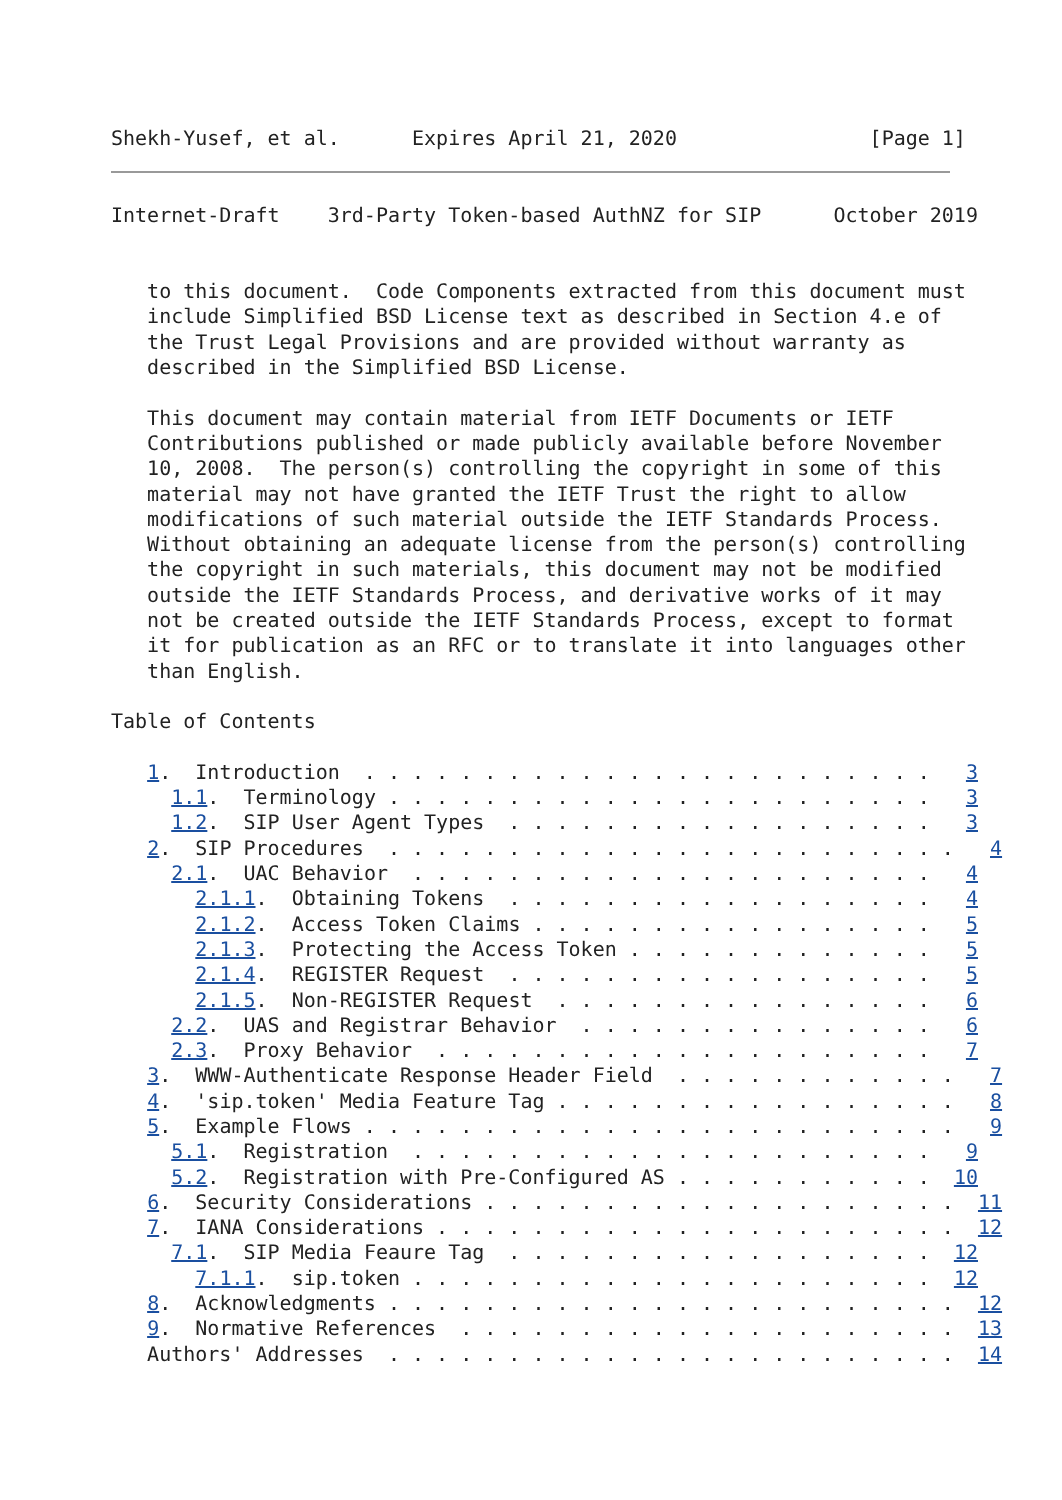Shekh-Yusef, et al.      Expires April 21, 2020                [Page 1]
Internet-Draft    3rd-Party Token-based AuthNZ for SIP      October 2019


   to this document.  Code Components extracted from this document must
   include Simplified BSD License text as described in Section 4.e of
   the Trust Legal Provisions and are provided without warranty as
   described in the Simplified BSD License.

   This document may contain material from IETF Documents or IETF
   Contributions published or made publicly available before November
   10, 2008.  The person(s) controlling the copyright in some of this
   material may not have granted the IETF Trust the right to allow
   modifications of such material outside the IETF Standards Process.
   Without obtaining an adequate license from the person(s) controlling
   the copyright in such materials, this document may not be modified
   outside the IETF Standards Process, and derivative works of it may
   not be created outside the IETF Standards Process, except to format
   it for publication as an RFC or to translate it into languages other
   than English.

Table of Contents

   1.  Introduction  . . . . . . . . . . . . . . . . . . . . . . . .   3
     1.1.  Terminology . . . . . . . . . . . . . . . . . . . . . . .   3
     1.2.  SIP User Agent Types  . . . . . . . . . . . . . . . . . .   3
   2.  SIP Procedures  . . . . . . . . . . . . . . . . . . . . . . . .   4
     2.1.  UAC Behavior  . . . . . . . . . . . . . . . . . . . . . .   4
       2.1.1.  Obtaining Tokens  . . . . . . . . . . . . . . . . . .   4
       2.1.2.  Access Token Claims . . . . . . . . . . . . . . . . .   5
       2.1.3.  Protecting the Access Token . . . . . . . . . . . . .   5
       2.1.4.  REGISTER Request  . . . . . . . . . . . . . . . . . .   5
       2.1.5.  Non-REGISTER Request  . . . . . . . . . . . . . . . .   6
     2.2.  UAS and Registrar Behavior  . . . . . . . . . . . . . . .   6
     2.3.  Proxy Behavior  . . . . . . . . . . . . . . . . . . . . .   7
   3.  WWW-Authenticate Response Header Field  . . . . . . . . . . . .   7
   4.  'sip.token' Media Feature Tag . . . . . . . . . . . . . . . . .   8
   5.  Example Flows . . . . . . . . . . . . . . . . . . . . . . . . .   9
     5.1.  Registration  . . . . . . . . . . . . . . . . . . . . . .   9
     5.2.  Registration with Pre-Configured AS . . . . . . . . . . .  10
   6.  Security Considerations . . . . . . . . . . . . . . . . . . . .  11
   7.  IANA Considerations . . . . . . . . . . . . . . . . . . . . . .  12
     7.1.  SIP Media Feaure Tag  . . . . . . . . . . . . . . . . . .  12
       7.1.1.  sip.token . . . . . . . . . . . . . . . . . . . . . .  12
   8.  Acknowledgments . . . . . . . . . . . . . . . . . . . . . . . .  12
   9.  Normative References  . . . . . . . . . . . . . . . . . . . . .  13
   Authors' Addresses  . . . . . . . . . . . . . . . . . . . . . . . .  14